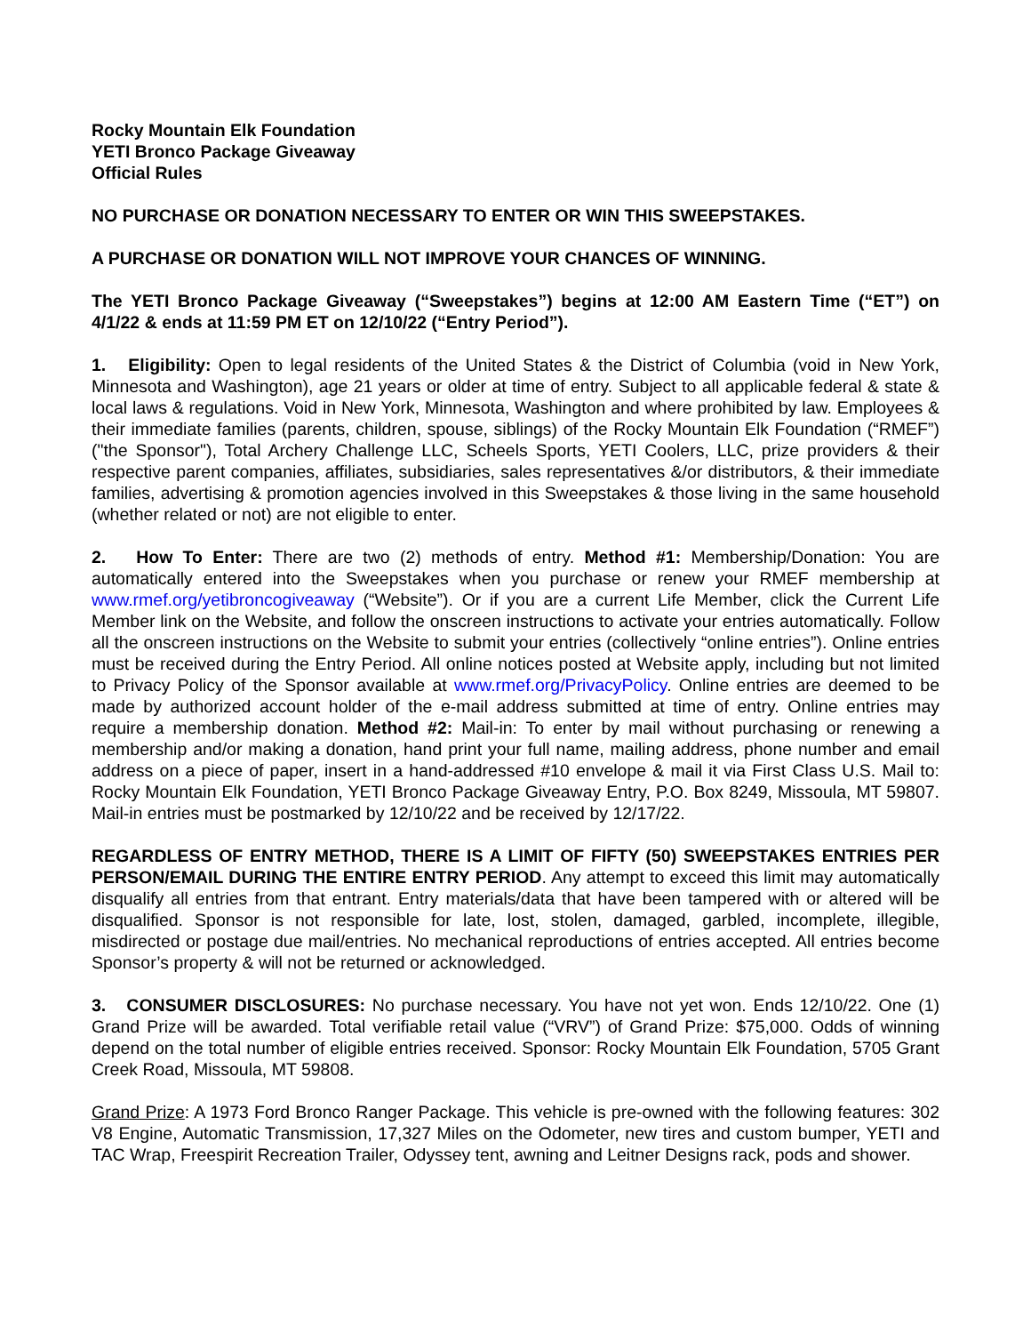Rocky Mountain Elk Foundation
YETI Bronco Package Giveaway
Official Rules
NO PURCHASE OR DONATION NECESSARY TO ENTER OR WIN THIS SWEEPSTAKES.
A PURCHASE OR DONATION WILL NOT IMPROVE YOUR CHANCES OF WINNING.
The YETI Bronco Package Giveaway (“Sweepstakes”) begins at 12:00 AM Eastern Time (“ET”) on 4/1/22 & ends at 11:59 PM ET on 12/10/22 (“Entry Period”).
1. Eligibility: Open to legal residents of the United States & the District of Columbia (void in New York, Minnesota and Washington), age 21 years or older at time of entry. Subject to all applicable federal & state & local laws & regulations. Void in New York, Minnesota, Washington and where prohibited by law. Employees & their immediate families (parents, children, spouse, siblings) of the Rocky Mountain Elk Foundation (“RMEF”) ("the Sponsor"), Total Archery Challenge LLC, Scheels Sports, YETI Coolers, LLC, prize providers & their respective parent companies, affiliates, subsidiaries, sales representatives &/or distributors, & their immediate families, advertising & promotion agencies involved in this Sweepstakes & those living in the same household (whether related or not) are not eligible to enter.
2. How To Enter: There are two (2) methods of entry. Method #1: Membership/Donation: You are automatically entered into the Sweepstakes when you purchase or renew your RMEF membership at www.rmef.org/yetibroncogiveaway (“Website”). Or if you are a current Life Member, click the Current Life Member link on the Website, and follow the onscreen instructions to activate your entries automatically. Follow all the onscreen instructions on the Website to submit your entries (collectively “online entries”). Online entries must be received during the Entry Period. All online notices posted at Website apply, including but not limited to Privacy Policy of the Sponsor available at www.rmef.org/PrivacyPolicy. Online entries are deemed to be made by authorized account holder of the e-mail address submitted at time of entry. Online entries may require a membership donation. Method #2: Mail-in: To enter by mail without purchasing or renewing a membership and/or making a donation, hand print your full name, mailing address, phone number and email address on a piece of paper, insert in a hand-addressed #10 envelope & mail it via First Class U.S. Mail to: Rocky Mountain Elk Foundation, YETI Bronco Package Giveaway Entry, P.O. Box 8249, Missoula, MT 59807. Mail-in entries must be postmarked by 12/10/22 and be received by 12/17/22.
REGARDLESS OF ENTRY METHOD, THERE IS A LIMIT OF FIFTY (50) SWEEPSTAKES ENTRIES PER PERSON/EMAIL DURING THE ENTIRE ENTRY PERIOD. Any attempt to exceed this limit may automatically disqualify all entries from that entrant. Entry materials/data that have been tampered with or altered will be disqualified. Sponsor is not responsible for late, lost, stolen, damaged, garbled, incomplete, illegible, misdirected or postage due mail/entries. No mechanical reproductions of entries accepted. All entries become Sponsor’s property & will not be returned or acknowledged.
3. CONSUMER DISCLOSURES: No purchase necessary. You have not yet won. Ends 12/10/22. One (1) Grand Prize will be awarded. Total verifiable retail value (“VRV”) of Grand Prize: $75,000. Odds of winning depend on the total number of eligible entries received. Sponsor: Rocky Mountain Elk Foundation, 5705 Grant Creek Road, Missoula, MT 59808.
Grand Prize: A 1973 Ford Bronco Ranger Package. This vehicle is pre-owned with the following features: 302 V8 Engine, Automatic Transmission, 17,327 Miles on the Odometer, new tires and custom bumper, YETI and TAC Wrap, Freespirit Recreation Trailer, Odyssey tent, awning and Leitner Designs rack, pods and shower.